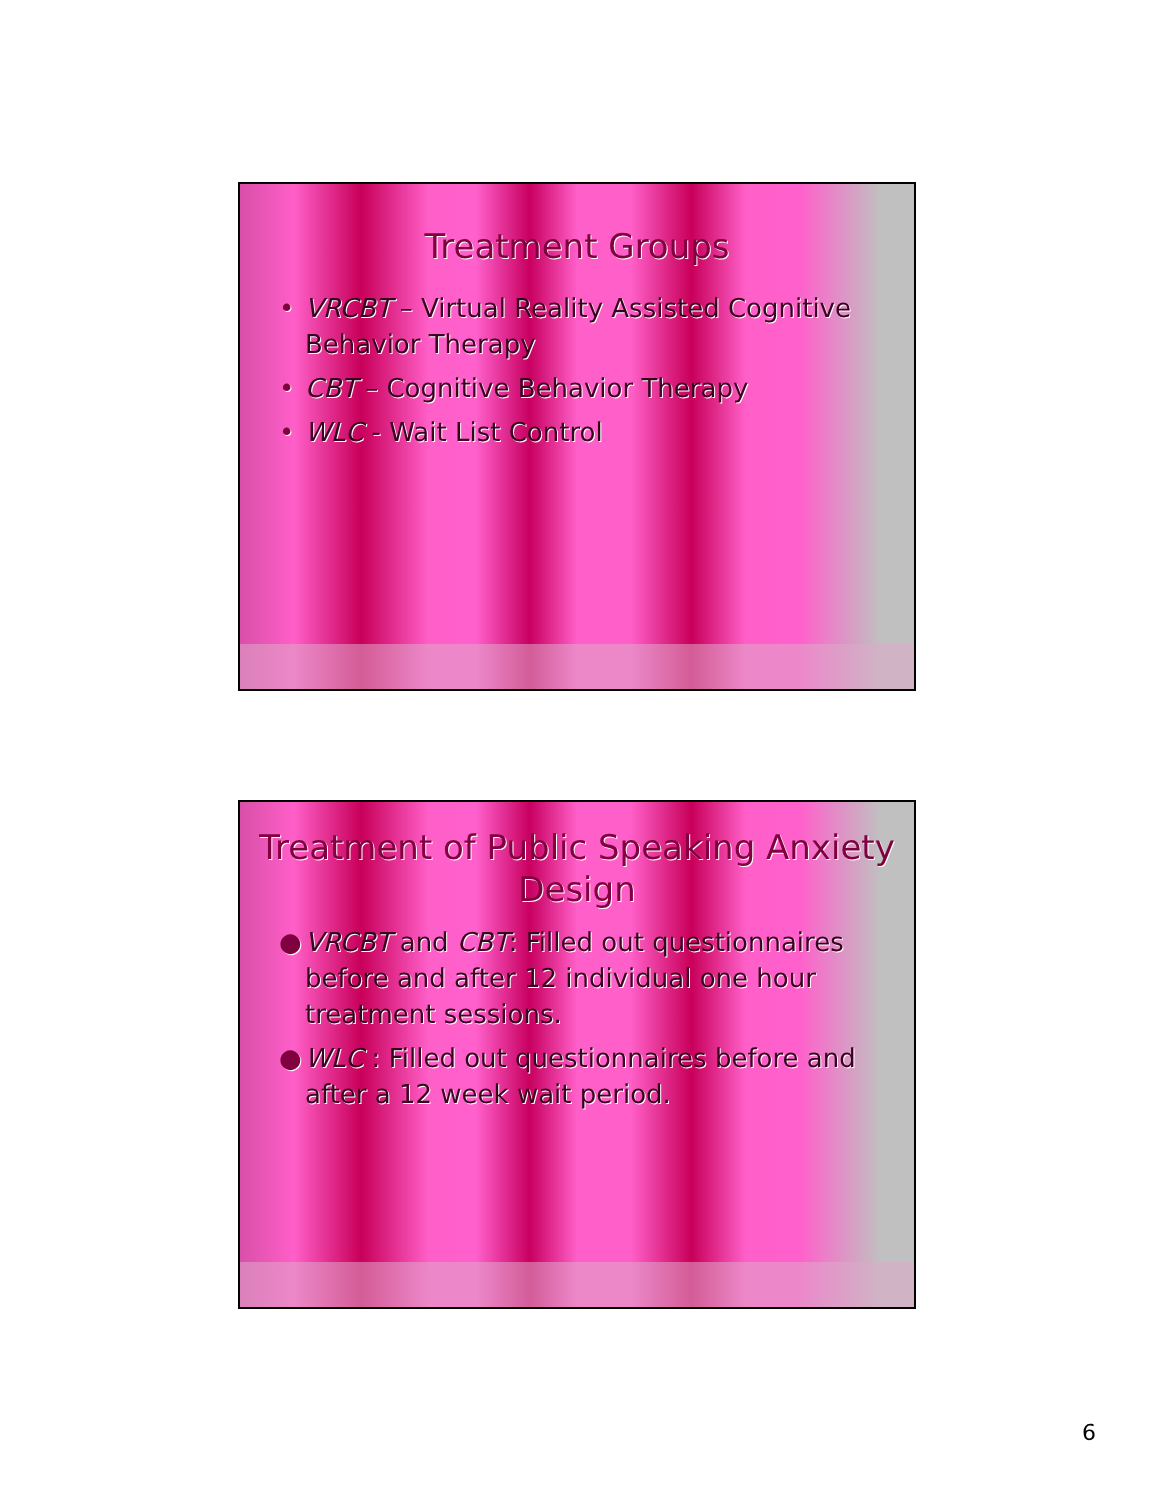Treatment Groups
• VRCBT – Virtual Reality Assisted Cognitive Behavior Therapy
• CBT – Cognitive Behavior Therapy
• WLC - Wait List Control
Treatment of Public Speaking Anxiety Design
● VRCBT and CBT: Filled out questionnaires before and after 12 individual one hour treatment sessions.
● WLC : Filled out questionnaires before and after a 12 week wait period.
6